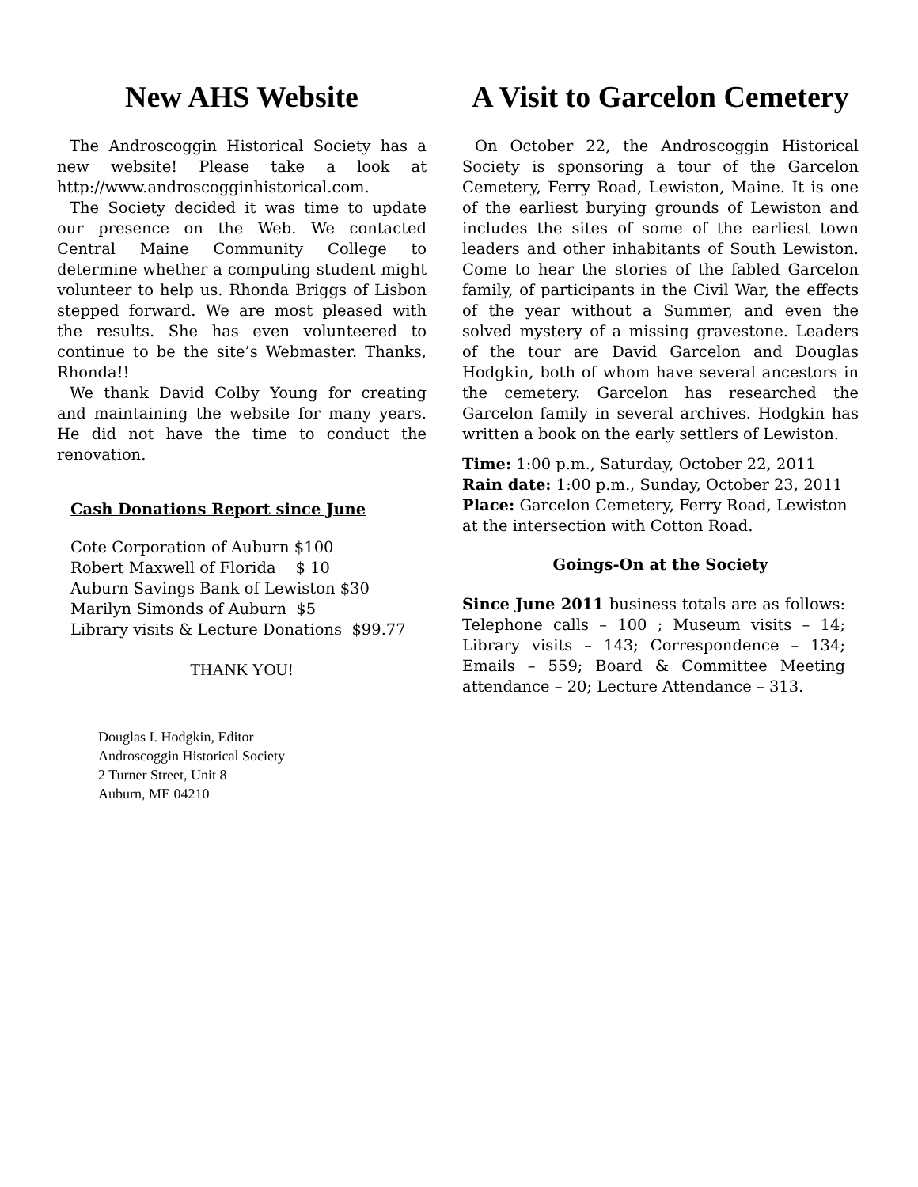New AHS Website
The Androscoggin Historical Society has a new website! Please take a look at http://www.androscogginhistorical.com.
The Society decided it was time to update our presence on the Web. We contacted Central Maine Community College to determine whether a computing student might volunteer to help us. Rhonda Briggs of Lisbon stepped forward. We are most pleased with the results. She has even volunteered to continue to be the site’s Webmaster. Thanks, Rhonda!!
We thank David Colby Young for creating and maintaining the website for many years. He did not have the time to conduct the renovation.
Cash Donations Report since June
Cote Corporation of Auburn $100
Robert Maxwell of Florida $ 10
Auburn Savings Bank of Lewiston $30
Marilyn Simonds of Auburn $5
Library visits & Lecture Donations $99.77
THANK YOU!
Douglas I. Hodgkin, Editor
Androscoggin Historical Society
2 Turner Street, Unit 8
Auburn, ME 04210
A Visit to Garcelon Cemetery
On October 22, the Androscoggin Historical Society is sponsoring a tour of the Garcelon Cemetery, Ferry Road, Lewiston, Maine. It is one of the earliest burying grounds of Lewiston and includes the sites of some of the earliest town leaders and other inhabitants of South Lewiston. Come to hear the stories of the fabled Garcelon family, of participants in the Civil War, the effects of the year without a Summer, and even the solved mystery of a missing gravestone. Leaders of the tour are David Garcelon and Douglas Hodgkin, both of whom have several ancestors in the cemetery. Garcelon has researched the Garcelon family in several archives. Hodgkin has written a book on the early settlers of Lewiston.
Time: 1:00 p.m., Saturday, October 22, 2011
Rain date: 1:00 p.m., Sunday, October 23, 2011
Place: Garcelon Cemetery, Ferry Road, Lewiston at the intersection with Cotton Road.
Goings-On at the Society
Since June 2011 business totals are as follows: Telephone calls – 100 ; Museum visits – 14; Library visits – 143; Correspondence – 134; Emails – 559; Board & Committee Meeting attendance – 20; Lecture Attendance – 313.